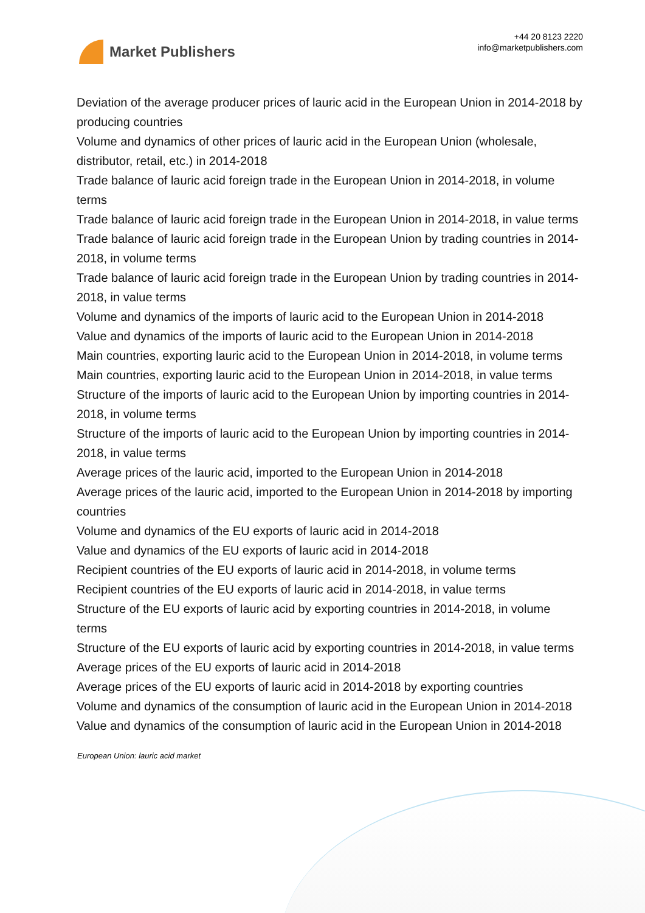Market Publishers
+44 20 8123 2220
info@marketpublishers.com
Deviation of the average producer prices of lauric acid in the European Union in 2014-2018 by producing countries
Volume and dynamics of other prices of lauric acid in the European Union (wholesale, distributor, retail, etc.) in 2014-2018
Trade balance of lauric acid foreign trade in the European Union in 2014-2018, in volume terms
Trade balance of lauric acid foreign trade in the European Union in 2014-2018, in value terms
Trade balance of lauric acid foreign trade in the European Union by trading countries in 2014-2018, in volume terms
Trade balance of lauric acid foreign trade in the European Union by trading countries in 2014-2018, in value terms
Volume and dynamics of the imports of lauric acid to the European Union in 2014-2018
Value and dynamics of the imports of lauric acid to the European Union in 2014-2018
Main countries, exporting lauric acid to the European Union in 2014-2018, in volume terms
Main countries, exporting lauric acid to the European Union in 2014-2018, in value terms
Structure of the imports of lauric acid to the European Union by importing countries in 2014-2018, in volume terms
Structure of the imports of lauric acid to the European Union by importing countries in 2014-2018, in value terms
Average prices of the lauric acid, imported to the European Union in 2014-2018
Average prices of the lauric acid, imported to the European Union in 2014-2018 by importing countries
Volume and dynamics of the EU exports of lauric acid in 2014-2018
Value and dynamics of the EU exports of lauric acid in 2014-2018
Recipient countries of the EU exports of lauric acid in 2014-2018, in volume terms
Recipient countries of the EU exports of lauric acid in 2014-2018, in value terms
Structure of the EU exports of lauric acid by exporting countries in 2014-2018, in volume terms
Structure of the EU exports of lauric acid by exporting countries in 2014-2018, in value terms
Average prices of the EU exports of lauric acid in 2014-2018
Average prices of the EU exports of lauric acid in 2014-2018 by exporting countries
Volume and dynamics of the consumption of lauric acid in the European Union in 2014-2018
Value and dynamics of the consumption of lauric acid in the European Union in 2014-2018
European Union: lauric acid market